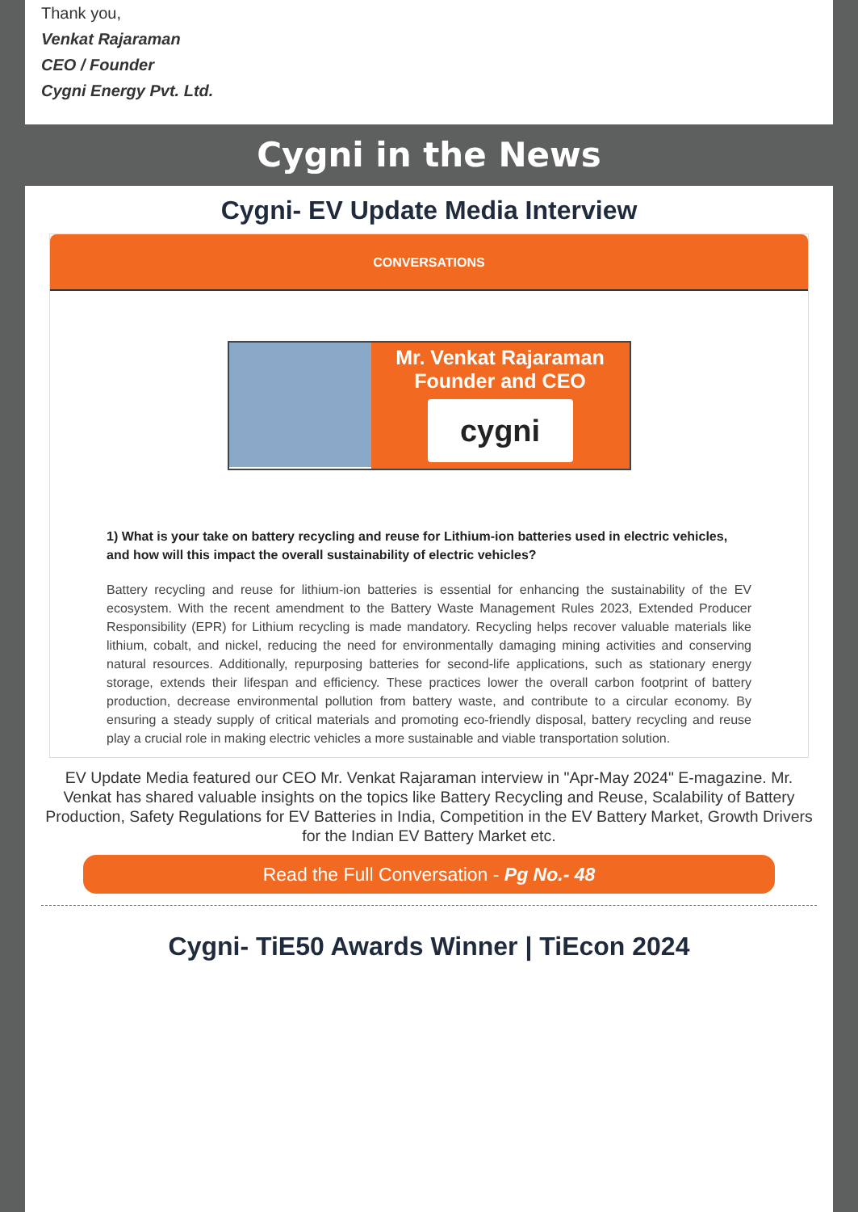Thank you,
Venkat Rajaraman
CEO / Founder
Cygni Energy Pvt. Ltd.
Cygni in the News
Cygni- EV Update Media Interview
CONVERSATIONS
Mr. Venkat Rajaraman
Founder and CEO
cygni
1) What is your take on battery recycling and reuse for Lithium-ion batteries used in electric vehicles, and how will this impact the overall sustainability of electric vehicles?
Battery recycling and reuse for lithium-ion batteries is essential for enhancing the sustainability of the EV ecosystem. With the recent amendment to the Battery Waste Management Rules 2023, Extended Producer Responsibility (EPR) for Lithium recycling is made mandatory. Recycling helps recover valuable materials like lithium, cobalt, and nickel, reducing the need for environmentally damaging mining activities and conserving natural resources. Additionally, repurposing batteries for second-life applications, such as stationary energy storage, extends their lifespan and efficiency. These practices lower the overall carbon footprint of battery production, decrease environmental pollution from battery waste, and contribute to a circular economy. By ensuring a steady supply of critical materials and promoting eco-friendly disposal, battery recycling and reuse play a crucial role in making electric vehicles a more sustainable and viable transportation solution.
EV Update Media featured our CEO Mr. Venkat Rajaraman interview in "Apr-May 2024" E-magazine. Mr. Venkat has shared valuable insights on the topics like Battery Recycling and Reuse, Scalability of Battery Production, Safety Regulations for EV Batteries in India, Competition in the EV Battery Market, Growth Drivers for the Indian EV Battery Market etc.
Read the Full Conversation - Pg No.- 48
Cygni- TiE50 Awards Winner | TiEcon 2024